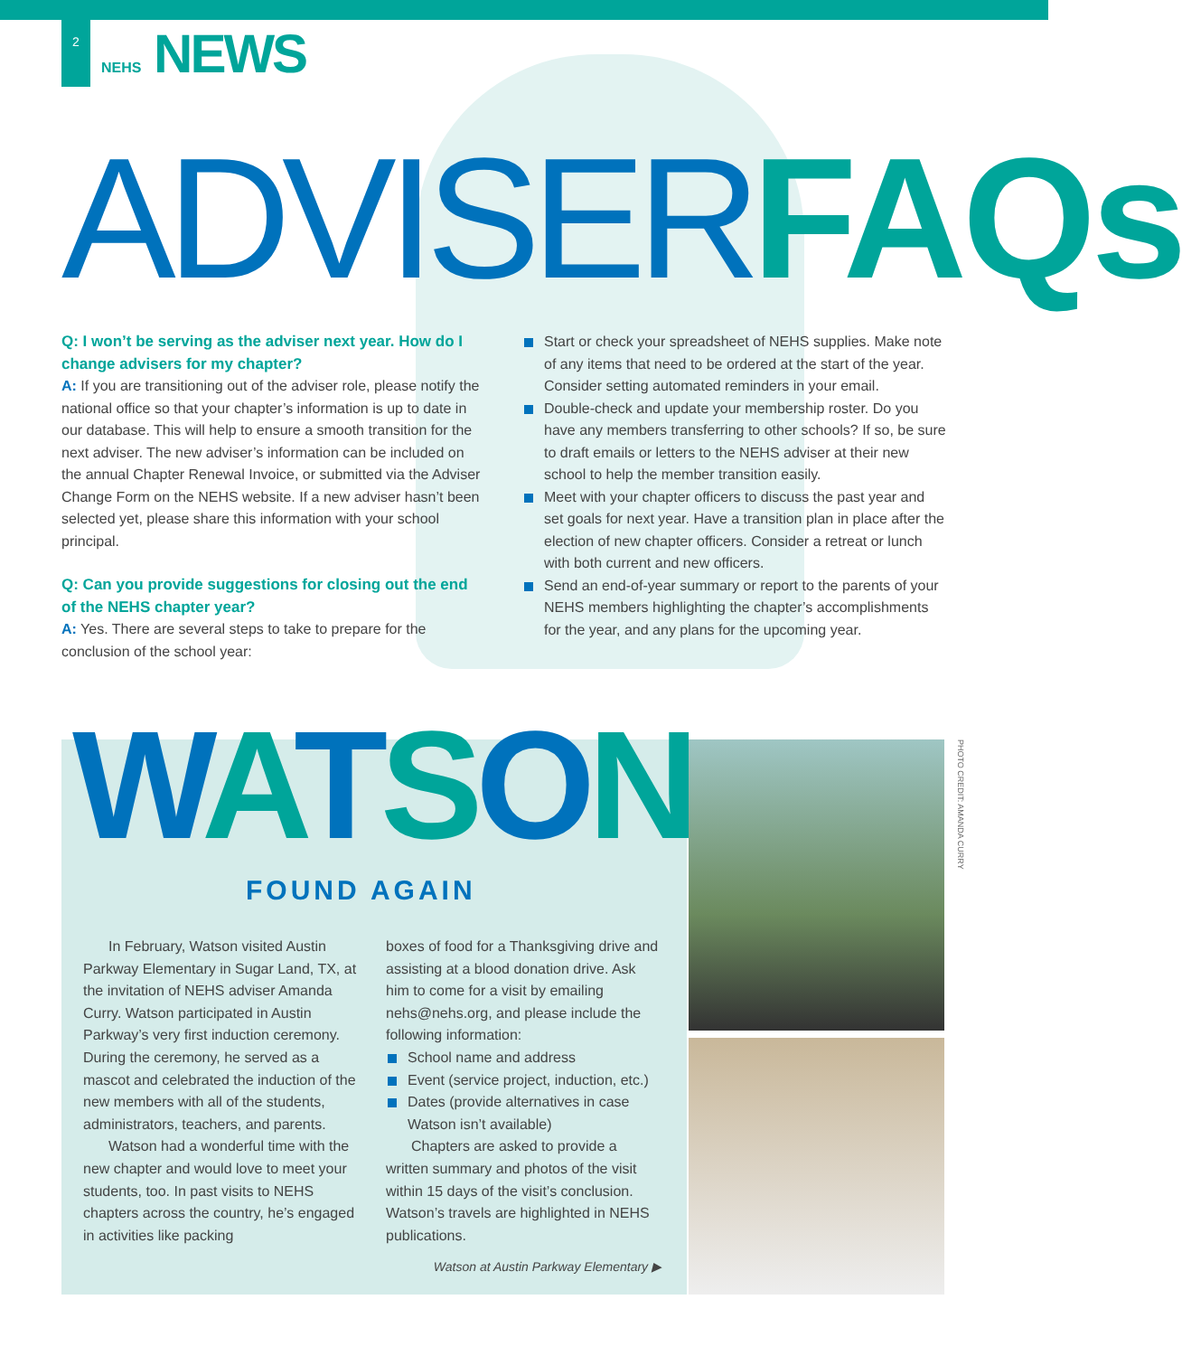2
NEHS NEWS
ADVISERFAQs
Q: I won’t be serving as the adviser next year. How do I change advisers for my chapter?
A: If you are transitioning out of the adviser role, please notify the national office so that your chapter’s information is up to date in our database. This will help to ensure a smooth transition for the next adviser. The new adviser’s information can be included on the annual Chapter Renewal Invoice, or submitted via the Adviser Change Form on the NEHS website. If a new adviser hasn’t been selected yet, please share this information with your school principal.
Q: Can you provide suggestions for closing out the end of the NEHS chapter year?
A: Yes. There are several steps to take to prepare for the conclusion of the school year:
Start or check your spreadsheet of NEHS supplies. Make note of any items that need to be ordered at the start of the year. Consider setting automated reminders in your email.
Double-check and update your membership roster. Do you have any members transferring to other schools? If so, be sure to draft emails or letters to the NEHS adviser at their new school to help the member transition easily.
Meet with your chapter officers to discuss the past year and set goals for next year. Have a transition plan in place after the election of new chapter officers. Consider a retreat or lunch with both current and new officers.
Send an end-of-year summary or report to the parents of your NEHS members highlighting the chapter’s accomplishments for the year, and any plans for the upcoming year.
WATSON
FOUND AGAIN
In February, Watson visited Austin Parkway Elementary in Sugar Land, TX, at the invitation of NEHS adviser Amanda Curry. Watson participated in Austin Parkway’s very first induction ceremony. During the ceremony, he served as a mascot and celebrated the induction of the new members with all of the students, administrators, teachers, and parents.
Watson had a wonderful time with the new chapter and would love to meet your students, too. In past visits to NEHS chapters across the country, he’s engaged in activities like packing
boxes of food for a Thanksgiving drive and assisting at a blood donation drive. Ask him to come for a visit by emailing nehs@nehs.org, and please include the following information:
School name and address
Event (service project, induction, etc.)
Dates (provide alternatives in case Watson isn’t available)
Chapters are asked to provide a written summary and photos of the visit within 15 days of the visit’s conclusion. Watson’s travels are highlighted in NEHS publications.
Watson at Austin Parkway Elementary ▶
PHOTO CREDIT: AMANDA CURRY